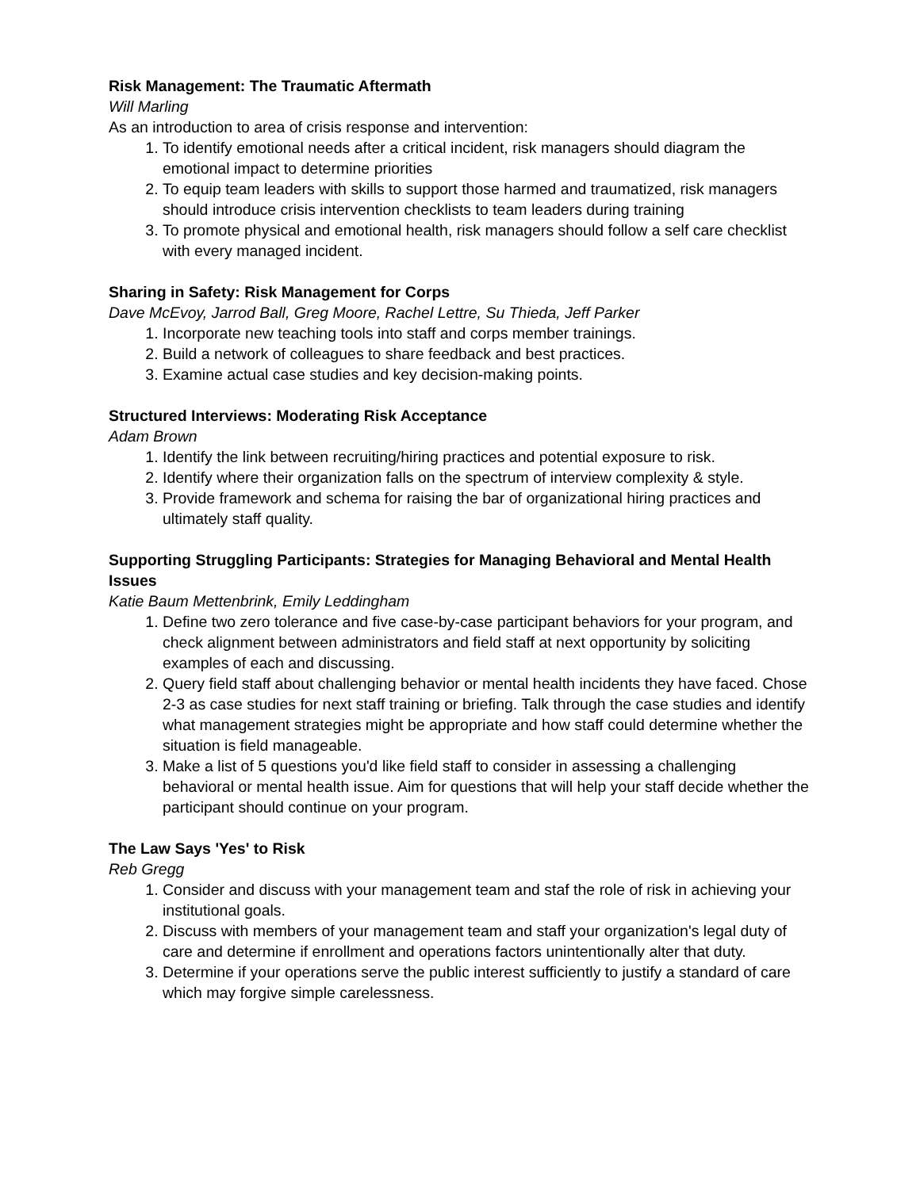Risk Management: The Traumatic Aftermath
Will Marling
As an introduction to area of crisis response and intervention:
1. To identify emotional needs after a critical incident, risk managers should diagram the emotional impact to determine priorities
2. To equip team leaders with skills to support those harmed and traumatized, risk managers should introduce crisis intervention checklists to team leaders during training
3. To promote physical and emotional health, risk managers should follow a self care checklist with every managed incident.
Sharing in Safety: Risk Management for Corps
Dave McEvoy, Jarrod Ball, Greg Moore, Rachel Lettre, Su Thieda, Jeff Parker
1. Incorporate new teaching tools into staff and corps member trainings.
2. Build a network of colleagues to share feedback and best practices.
3. Examine actual case studies and key decision-making points.
Structured Interviews: Moderating Risk Acceptance
Adam Brown
1. Identify the link between recruiting/hiring practices and potential exposure to risk.
2. Identify where their organization falls on the spectrum of interview complexity & style.
3. Provide framework and schema for raising the bar of organizational hiring practices and ultimately staff quality.
Supporting Struggling Participants: Strategies for Managing Behavioral and Mental Health Issues
Katie Baum Mettenbrink, Emily Leddingham
1. Define two zero tolerance and five case-by-case participant behaviors for your program, and check alignment between administrators and field staff at next opportunity by soliciting examples of each and discussing.
2. Query field staff about challenging behavior or mental health incidents they have faced. Chose 2-3 as case studies for next staff training or briefing. Talk through the case studies and identify what management strategies might be appropriate and how staff could determine whether the situation is field manageable.
3. Make a list of 5 questions you'd like field staff to consider in assessing a challenging behavioral or mental health issue. Aim for questions that will help your staff decide whether the participant should continue on your program.
The Law Says 'Yes' to Risk
Reb Gregg
1. Consider and discuss with your management team and staf the role of risk in achieving your institutional goals.
2. Discuss with members of your management team and staff your organization's legal duty of care and determine if enrollment and operations factors unintentionally alter that duty.
3. Determine if your operations serve the public interest sufficiently to justify a standard of care which may forgive simple carelessness.